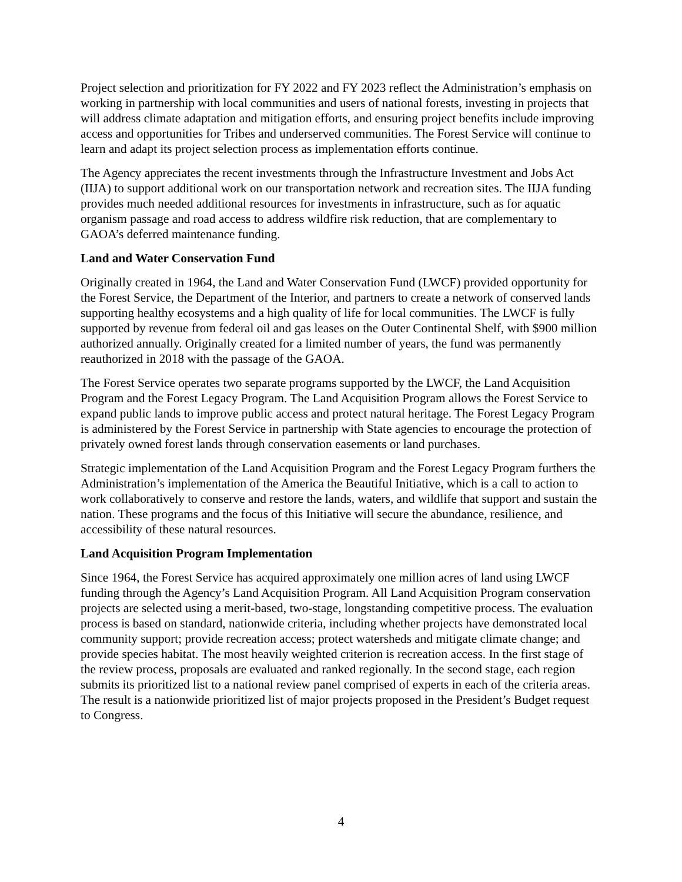Project selection and prioritization for FY 2022 and FY 2023 reflect the Administration’s emphasis on working in partnership with local communities and users of national forests, investing in projects that will address climate adaptation and mitigation efforts, and ensuring project benefits include improving access and opportunities for Tribes and underserved communities. The Forest Service will continue to learn and adapt its project selection process as implementation efforts continue.
The Agency appreciates the recent investments through the Infrastructure Investment and Jobs Act (IIJA) to support additional work on our transportation network and recreation sites. The IIJA funding provides much needed additional resources for investments in infrastructure, such as for aquatic organism passage and road access to address wildfire risk reduction, that are complementary to GAOA’s deferred maintenance funding.
Land and Water Conservation Fund
Originally created in 1964, the Land and Water Conservation Fund (LWCF) provided opportunity for the Forest Service, the Department of the Interior, and partners to create a network of conserved lands supporting healthy ecosystems and a high quality of life for local communities. The LWCF is fully supported by revenue from federal oil and gas leases on the Outer Continental Shelf, with $900 million authorized annually. Originally created for a limited number of years, the fund was permanently reauthorized in 2018 with the passage of the GAOA.
The Forest Service operates two separate programs supported by the LWCF, the Land Acquisition Program and the Forest Legacy Program. The Land Acquisition Program allows the Forest Service to expand public lands to improve public access and protect natural heritage. The Forest Legacy Program is administered by the Forest Service in partnership with State agencies to encourage the protection of privately owned forest lands through conservation easements or land purchases.
Strategic implementation of the Land Acquisition Program and the Forest Legacy Program furthers the Administration’s implementation of the America the Beautiful Initiative, which is a call to action to work collaboratively to conserve and restore the lands, waters, and wildlife that support and sustain the nation. These programs and the focus of this Initiative will secure the abundance, resilience, and accessibility of these natural resources.
Land Acquisition Program Implementation
Since 1964, the Forest Service has acquired approximately one million acres of land using LWCF funding through the Agency’s Land Acquisition Program. All Land Acquisition Program conservation projects are selected using a merit-based, two-stage, longstanding competitive process. The evaluation process is based on standard, nationwide criteria, including whether projects have demonstrated local community support; provide recreation access; protect watersheds and mitigate climate change; and provide species habitat. The most heavily weighted criterion is recreation access. In the first stage of the review process, proposals are evaluated and ranked regionally. In the second stage, each region submits its prioritized list to a national review panel comprised of experts in each of the criteria areas. The result is a nationwide prioritized list of major projects proposed in the President’s Budget request to Congress.
4